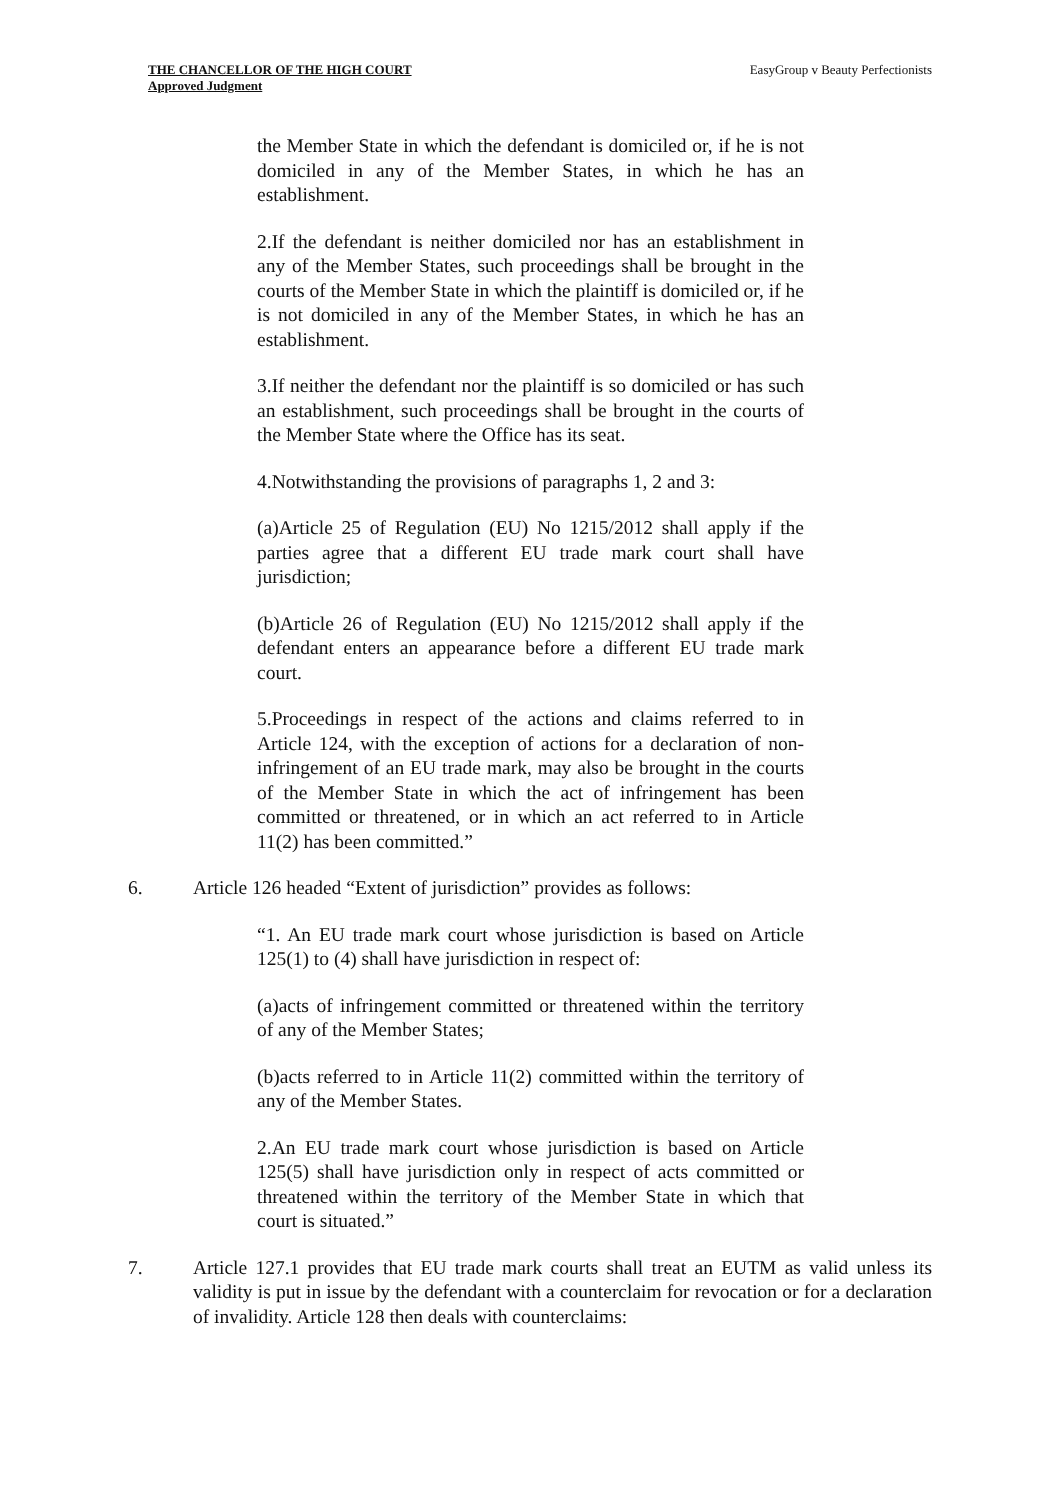THE CHANCELLOR OF THE HIGH COURT
Approved Judgment
EasyGroup v Beauty Perfectionists
the Member State in which the defendant is domiciled or, if he is not domiciled in any of the Member States, in which he has an establishment.
2.If the defendant is neither domiciled nor has an establishment in any of the Member States, such proceedings shall be brought in the courts of the Member State in which the plaintiff is domiciled or, if he is not domiciled in any of the Member States, in which he has an establishment.
3.If neither the defendant nor the plaintiff is so domiciled or has such an establishment, such proceedings shall be brought in the courts of the Member State where the Office has its seat.
4.Notwithstanding the provisions of paragraphs 1, 2 and 3:
(a)Article 25 of Regulation (EU) No 1215/2012 shall apply if the parties agree that a different EU trade mark court shall have jurisdiction;
(b)Article 26 of Regulation (EU) No 1215/2012 shall apply if the defendant enters an appearance before a different EU trade mark court.
5.Proceedings in respect of the actions and claims referred to in Article 124, with the exception of actions for a declaration of non-infringement of an EU trade mark, may also be brought in the courts of the Member State in which the act of infringement has been committed or threatened, or in which an act referred to in Article 11(2) has been committed.”
6. Article 126 headed “Extent of jurisdiction” provides as follows:
“1. An EU trade mark court whose jurisdiction is based on Article 125(1) to (4) shall have jurisdiction in respect of:
(a)acts of infringement committed or threatened within the territory of any of the Member States;
(b)acts referred to in Article 11(2) committed within the territory of any of the Member States.
2.An EU trade mark court whose jurisdiction is based on Article 125(5) shall have jurisdiction only in respect of acts committed or threatened within the territory of the Member State in which that court is situated.”
7. Article 127.1 provides that EU trade mark courts shall treat an EUTM as valid unless its validity is put in issue by the defendant with a counterclaim for revocation or for a declaration of invalidity. Article 128 then deals with counterclaims: